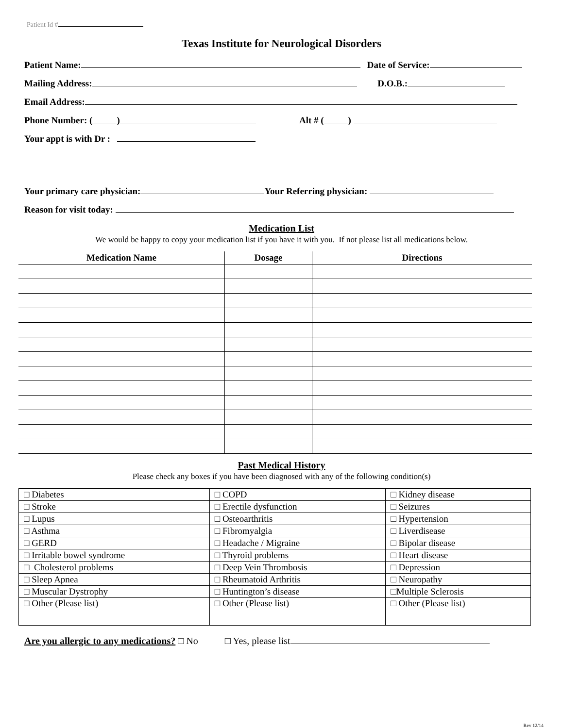Patient Id #
Texas Institute for Neurological Disorders
Patient Name: Date of Service:
Mailing Address: D.O.B.:
Email Address:
Phone Number: ( ) Alt # ( )
Your appt is with Dr :
Your primary care physician: Your Referring physician:
Reason for visit today:
Medication List
We would be happy to copy your medication list if you have it with you. If not please list all medications below.
| Medication Name | Dosage | Directions |
| --- | --- | --- |
Past Medical History
Please check any boxes if you have been diagnosed with any of the following condition(s)
| □ Diabetes | □ COPD | □ Kidney disease |
| □ Stroke | □ Erectile dysfunction | □ Seizures |
| □ Lupus | □ Osteoarthritis | □ Hypertension |
| □ Asthma | □ Fibromyalgia | □ Liverdisease |
| □ GERD | □ Headache / Migraine | □ Bipolar disease |
| □ Irritable bowel syndrome | □ Thyroid problems | □ Heart disease |
| □ Cholesterol problems | □ Deep Vein Thrombosis | □ Depression |
| □ Sleep Apnea | □ Rheumatoid Arthritis | □ Neuropathy |
| □ Muscular Dystrophy | □ Huntington’s disease | □Multiple Sclerosis |
| □ Other (Please list) | □ Other (Please list) | □ Other (Please list) |
Are you allergic to any medications? □ No □ Yes, please list
Rev 12/14